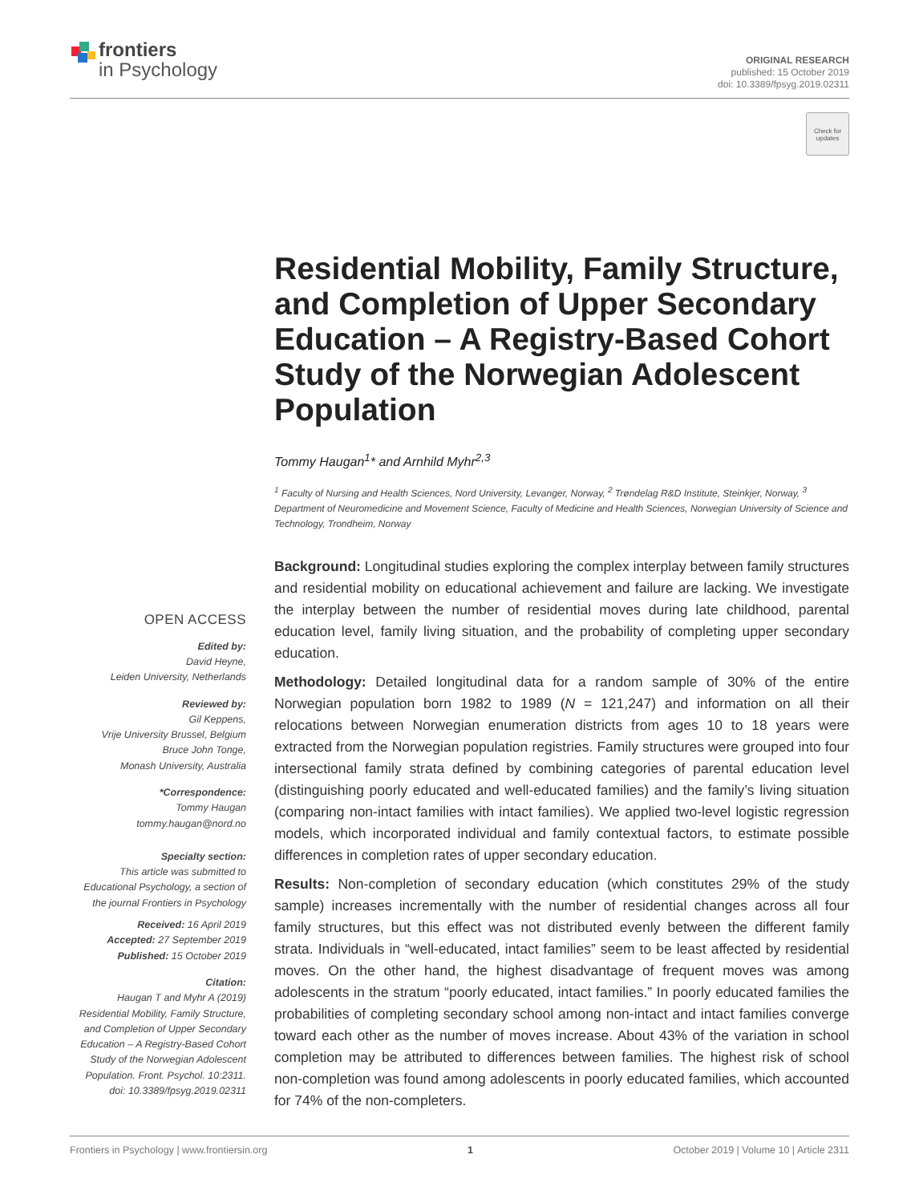frontiers
in Psychology
ORIGINAL RESEARCH
published: 15 October 2019
doi: 10.3389/fpsyg.2019.02311
Check for updates
Residential Mobility, Family Structure, and Completion of Upper Secondary Education – A Registry-Based Cohort Study of the Norwegian Adolescent Population
Tommy Haugan<sup>1</sup>* and Arnhild Myhr<sup>2,3</sup>
<sup>1</sup> Faculty of Nursing and Health Sciences, Nord University, Levanger, Norway, <sup>2</sup> Trøndelag R&D Institute, Steinkjer, Norway, <sup>3</sup> Department of Neuromedicine and Movement Science, Faculty of Medicine and Health Sciences, Norwegian University of Science and Technology, Trondheim, Norway
OPEN ACCESS
Edited by:
David Heyne,
Leiden University, Netherlands
Reviewed by:
Gil Keppens,
Vrije University Brussel, Belgium
Bruce John Tonge,
Monash University, Australia
*Correspondence:
Tommy Haugan
tommy.haugan@nord.no
Specialty section:
This article was submitted to Educational Psychology, a section of the journal Frontiers in Psychology
Received: 16 April 2019
Accepted: 27 September 2019
Published: 15 October 2019
Citation:
Haugan T and Myhr A (2019) Residential Mobility, Family Structure, and Completion of Upper Secondary Education – A Registry-Based Cohort Study of the Norwegian Adolescent Population. Front. Psychol. 10:2311. doi: 10.3389/fpsyg.2019.02311
Background: Longitudinal studies exploring the complex interplay between family structures and residential mobility on educational achievement and failure are lacking. We investigate the interplay between the number of residential moves during late childhood, parental education level, family living situation, and the probability of completing upper secondary education.
Methodology: Detailed longitudinal data for a random sample of 30% of the entire Norwegian population born 1982 to 1989 (N = 121,247) and information on all their relocations between Norwegian enumeration districts from ages 10 to 18 years were extracted from the Norwegian population registries. Family structures were grouped into four intersectional family strata defined by combining categories of parental education level (distinguishing poorly educated and well-educated families) and the family’s living situation (comparing non-intact families with intact families). We applied two-level logistic regression models, which incorporated individual and family contextual factors, to estimate possible differences in completion rates of upper secondary education.
Results: Non-completion of secondary education (which constitutes 29% of the study sample) increases incrementally with the number of residential changes across all four family structures, but this effect was not distributed evenly between the different family strata. Individuals in “well-educated, intact families” seem to be least affected by residential moves. On the other hand, the highest disadvantage of frequent moves was among adolescents in the stratum “poorly educated, intact families.” In poorly educated families the probabilities of completing secondary school among non-intact and intact families converge toward each other as the number of moves increase. About 43% of the variation in school completion may be attributed to differences between families. The highest risk of school non-completion was found among adolescents in poorly educated families, which accounted for 74% of the non-completers.
Frontiers in Psychology | www.frontiersin.org 1 October 2019 | Volume 10 | Article 2311